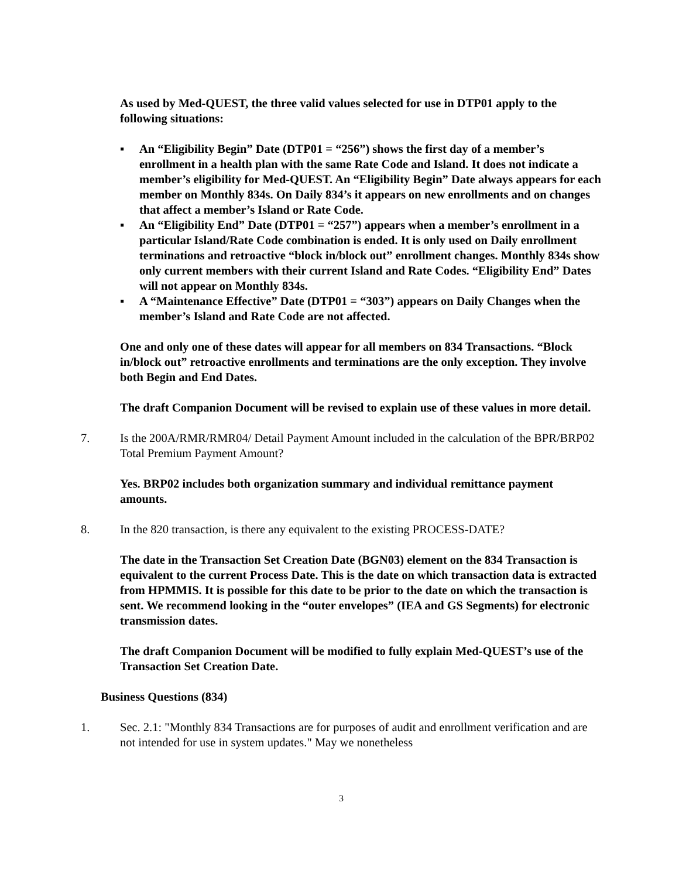As used by Med-QUEST, the three valid values selected for use in DTP01 apply to the following situations:
▪ An “Eligibility Begin” Date (DTP01 = “256”) shows the first day of a member’s enrollment in a health plan with the same Rate Code and Island. It does not indicate a member’s eligibility for Med-QUEST. An “Eligibility Begin” Date always appears for each member on Monthly 834s. On Daily 834’s it appears on new enrollments and on changes that affect a member’s Island or Rate Code.
▪ An “Eligibility End” Date (DTP01 = “257”) appears when a member’s enrollment in a particular Island/Rate Code combination is ended. It is only used on Daily enrollment terminations and retroactive “block in/block out” enrollment changes. Monthly 834s show only current members with their current Island and Rate Codes. “Eligibility End” Dates will not appear on Monthly 834s.
▪ A “Maintenance Effective” Date (DTP01 = “303”) appears on Daily Changes when the member’s Island and Rate Code are not affected.
One and only one of these dates will appear for all members on 834 Transactions. “Block in/block out” retroactive enrollments and terminations are the only exception. They involve both Begin and End Dates.
The draft Companion Document will be revised to explain use of these values in more detail.
7. Is the 200A/RMR/RMR04/ Detail Payment Amount included in the calculation of the BPR/BRP02 Total Premium Payment Amount?
Yes. BRP02 includes both organization summary and individual remittance payment amounts.
8. In the 820 transaction, is there any equivalent to the existing PROCESS-DATE?
The date in the Transaction Set Creation Date (BGN03) element on the 834 Transaction is equivalent to the current Process Date. This is the date on which transaction data is extracted from HPMMIS. It is possible for this date to be prior to the date on which the transaction is sent. We recommend looking in the “outer envelopes” (IEA and GS Segments) for electronic transmission dates.
The draft Companion Document will be modified to fully explain Med-QUEST’s use of the Transaction Set Creation Date.
Business Questions (834)
1. Sec. 2.1: "Monthly 834 Transactions are for purposes of audit and enrollment verification and are not intended for use in system updates." May we nonetheless
3